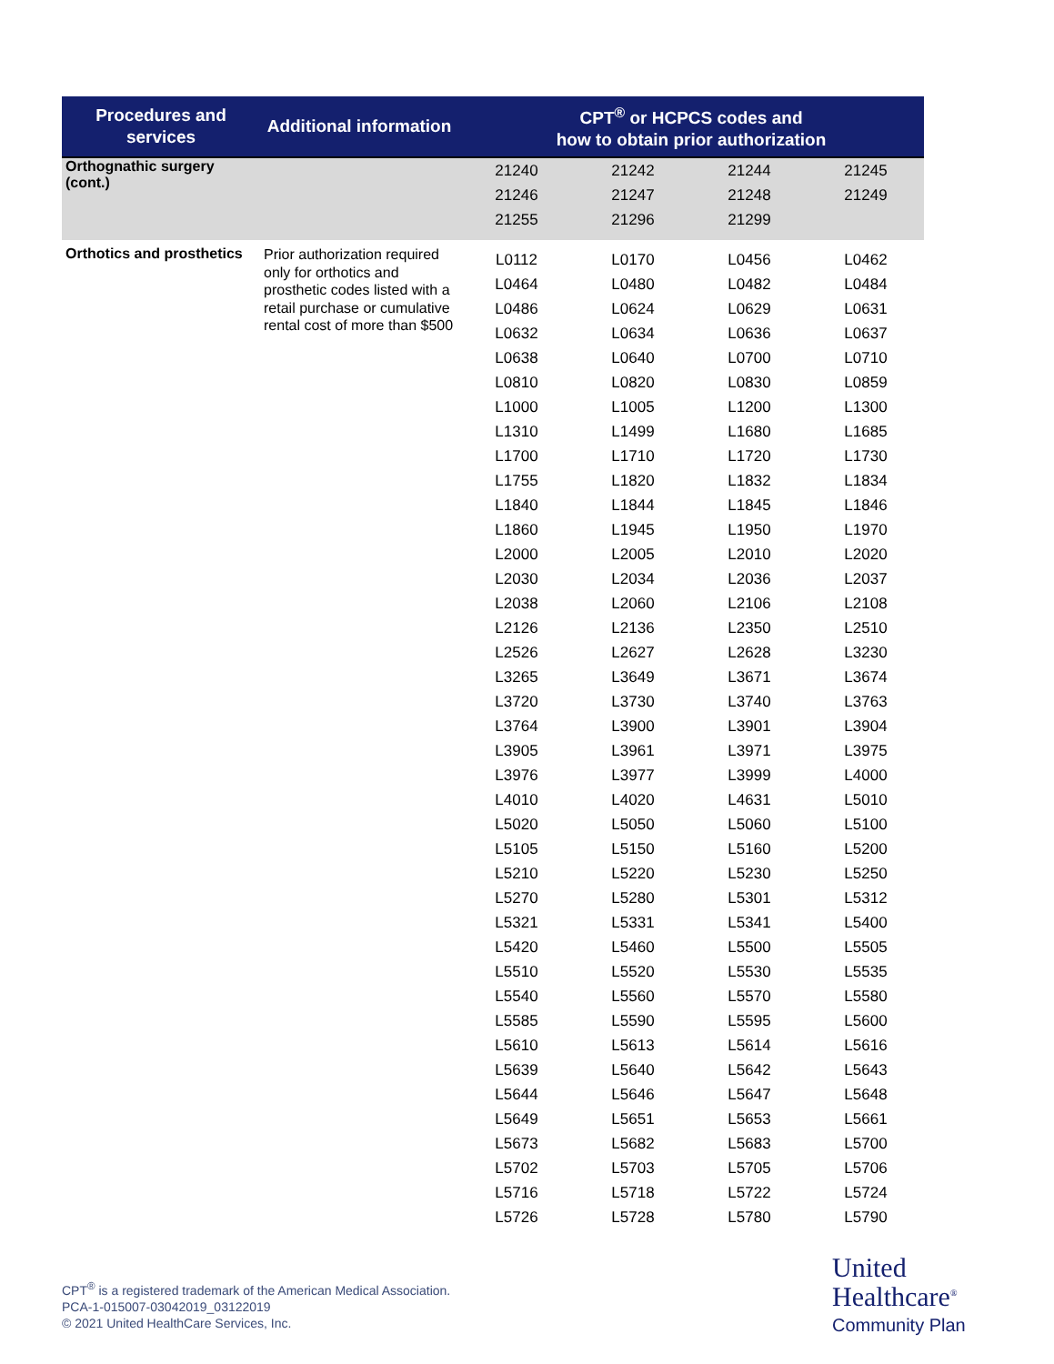| Procedures and services | Additional information | CPT<sup>®</sup> or HCPCS codes and how to obtain prior authorization | | | |
| --- | --- | --- | --- | --- | --- |
| Orthognathic surgery (cont.) | | 21240 | 21242 | 21244 | 21245 |
| | | 21246 | 21247 | 21248 | 21249 |
| | | 21255 | 21296 | 21299 | |
| Orthotics and prosthetics | Prior authorization required only for orthotics and prosthetic codes listed with a retail purchase or cumulative rental cost of more than $500 | L0112 | L0170 | L0456 | L0462 |
| | | L0464 | L0480 | L0482 | L0484 |
| | | L0486 | L0624 | L0629 | L0631 |
| | | L0632 | L0634 | L0636 | L0637 |
| | | L0638 | L0640 | L0700 | L0710 |
| | | L0810 | L0820 | L0830 | L0859 |
| | | L1000 | L1005 | L1200 | L1300 |
| | | L1310 | L1499 | L1680 | L1685 |
| | | L1700 | L1710 | L1720 | L1730 |
| | | L1755 | L1820 | L1832 | L1834 |
| | | L1840 | L1844 | L1845 | L1846 |
| | | L1860 | L1945 | L1950 | L1970 |
| | | L2000 | L2005 | L2010 | L2020 |
| | | L2030 | L2034 | L2036 | L2037 |
| | | L2038 | L2060 | L2106 | L2108 |
| | | L2126 | L2136 | L2350 | L2510 |
| | | L2526 | L2627 | L2628 | L3230 |
| | | L3265 | L3649 | L3671 | L3674 |
| | | L3720 | L3730 | L3740 | L3763 |
| | | L3764 | L3900 | L3901 | L3904 |
| | | L3905 | L3961 | L3971 | L3975 |
| | | L3976 | L3977 | L3999 | L4000 |
| | | L4010 | L4020 | L4631 | L5010 |
| | | L5020 | L5050 | L5060 | L5100 |
| | | L5105 | L5150 | L5160 | L5200 |
| | | L5210 | L5220 | L5230 | L5250 |
| | | L5270 | L5280 | L5301 | L5312 |
| | | L5321 | L5331 | L5341 | L5400 |
| | | L5420 | L5460 | L5500 | L5505 |
| | | L5510 | L5520 | L5530 | L5535 |
| | | L5540 | L5560 | L5570 | L5580 |
| | | L5585 | L5590 | L5595 | L5600 |
| | | L5610 | L5613 | L5614 | L5616 |
| | | L5639 | L5640 | L5642 | L5643 |
| | | L5644 | L5646 | L5647 | L5648 |
| | | L5649 | L5651 | L5653 | L5661 |
| | | L5673 | L5682 | L5683 | L5700 |
| | | L5702 | L5703 | L5705 | L5706 |
| | | L5716 | L5718 | L5722 | L5724 |
| | | L5726 | L5728 | L5780 | L5790 |
CPT<sup>®</sup> is a registered trademark of the American Medical Association.
PCA-1-015007-03042019_03122019
© 2021 United HealthCare Services, Inc.
United
Healthcare<sup>®</sup>
Community Plan